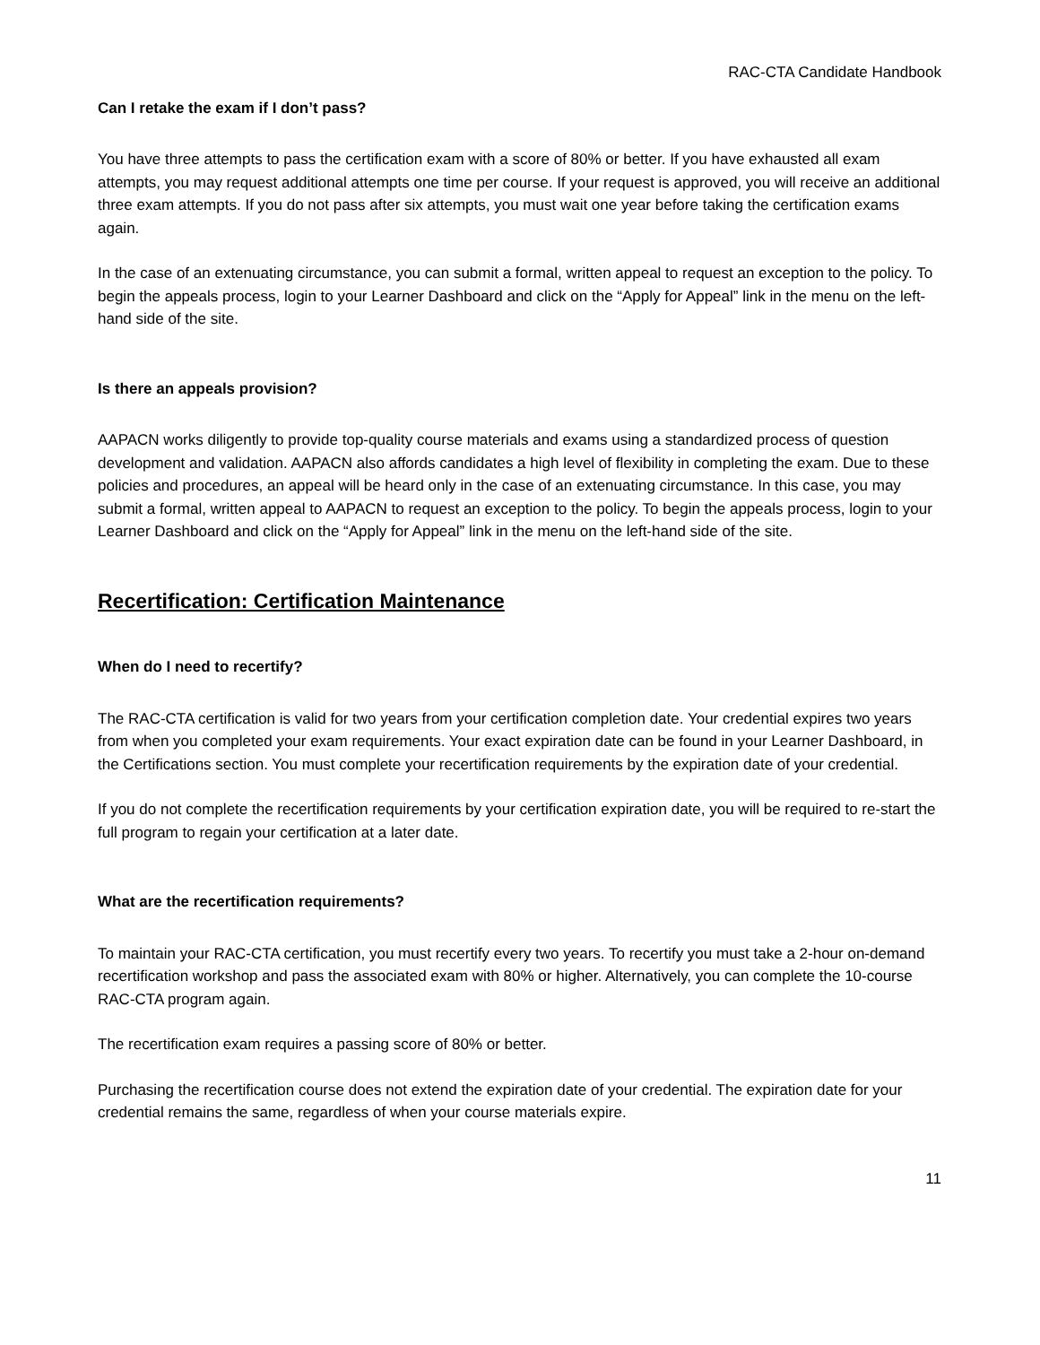RAC-CTA Candidate Handbook
Can I retake the exam if I don’t pass?
You have three attempts to pass the certification exam with a score of 80% or better. If you have exhausted all exam attempts, you may request additional attempts one time per course. If your request is approved, you will receive an additional three exam attempts. If you do not pass after six attempts, you must wait one year before taking the certification exams again.
In the case of an extenuating circumstance, you can submit a formal, written appeal to request an exception to the policy. To begin the appeals process, login to your Learner Dashboard and click on the “Apply for Appeal” link in the menu on the left-hand side of the site.
Is there an appeals provision?
AAPACN works diligently to provide top-quality course materials and exams using a standardized process of question development and validation. AAPACN also affords candidates a high level of flexibility in completing the exam. Due to these policies and procedures, an appeal will be heard only in the case of an extenuating circumstance. In this case, you may submit a formal, written appeal to AAPACN to request an exception to the policy. To begin the appeals process, login to your Learner Dashboard and click on the “Apply for Appeal” link in the menu on the left-hand side of the site.
Recertification: Certification Maintenance
When do I need to recertify?
The RAC-CTA certification is valid for two years from your certification completion date. Your credential expires two years from when you completed your exam requirements. Your exact expiration date can be found in your Learner Dashboard, in the Certifications section. You must complete your recertification requirements by the expiration date of your credential.
If you do not complete the recertification requirements by your certification expiration date, you will be required to re-start the full program to regain your certification at a later date.
What are the recertification requirements?
To maintain your RAC-CTA certification, you must recertify every two years. To recertify you must take a 2-hour on-demand recertification workshop and pass the associated exam with 80% or higher. Alternatively, you can complete the 10-course RAC-CTA program again.
The recertification exam requires a passing score of 80% or better.
Purchasing the recertification course does not extend the expiration date of your credential. The expiration date for your credential remains the same, regardless of when your course materials expire.
11